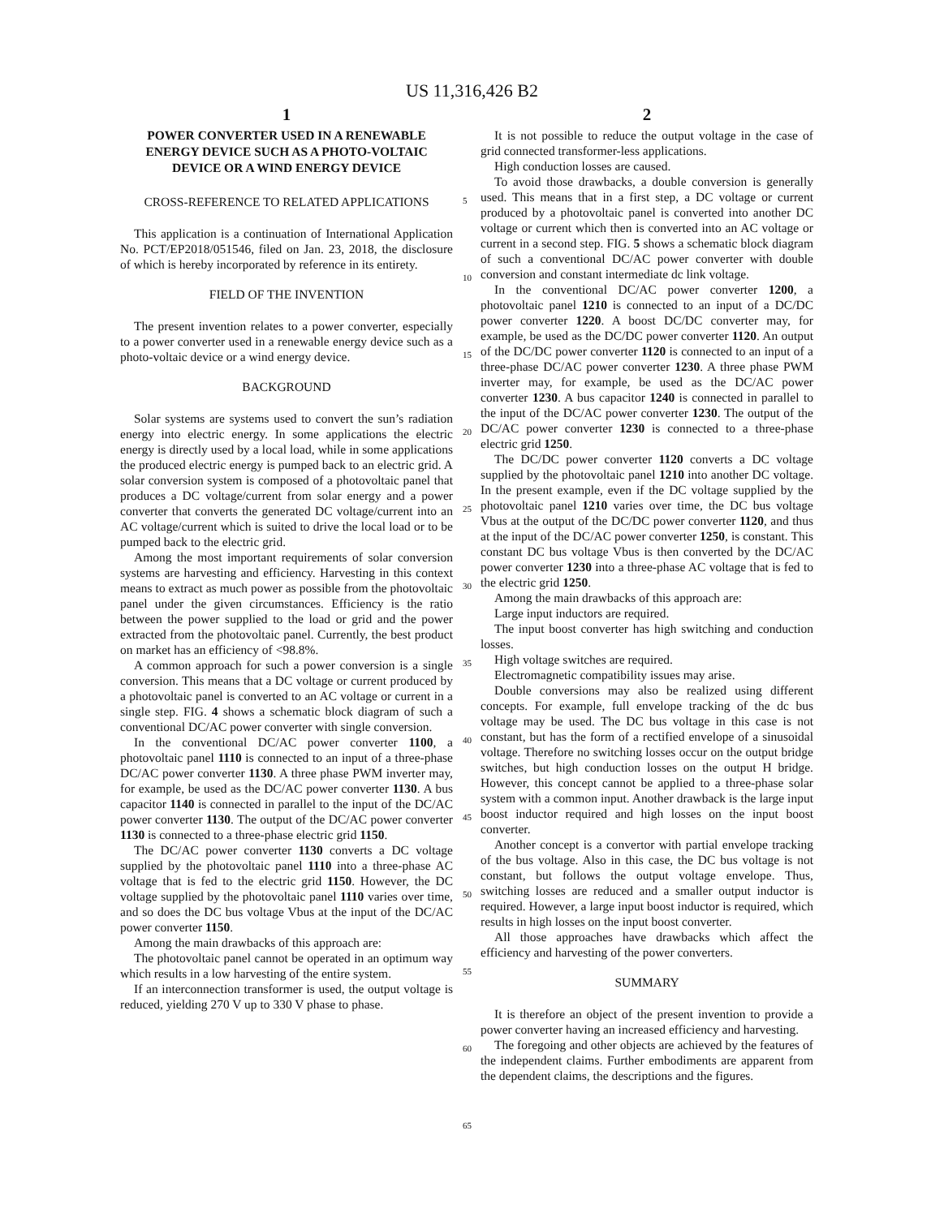US 11,316,426 B2
1
POWER CONVERTER USED IN A RENEWABLE ENERGY DEVICE SUCH AS A PHOTO-VOLTAIC DEVICE OR A WIND ENERGY DEVICE
CROSS-REFERENCE TO RELATED APPLICATIONS
This application is a continuation of International Application No. PCT/EP2018/051546, filed on Jan. 23, 2018, the disclosure of which is hereby incorporated by reference in its entirety.
FIELD OF THE INVENTION
The present invention relates to a power converter, especially to a power converter used in a renewable energy device such as a photo-voltaic device or a wind energy device.
BACKGROUND
Solar systems are systems used to convert the sun’s radiation energy into electric energy. In some applications the electric energy is directly used by a local load, while in some applications the produced electric energy is pumped back to an electric grid. A solar conversion system is composed of a photovoltaic panel that produces a DC voltage/current from solar energy and a power converter that converts the generated DC voltage/current into an AC voltage/current which is suited to drive the local load or to be pumped back to the electric grid.
Among the most important requirements of solar conversion systems are harvesting and efficiency. Harvesting in this context means to extract as much power as possible from the photovoltaic panel under the given circumstances. Efficiency is the ratio between the power supplied to the load or grid and the power extracted from the photovoltaic panel. Currently, the best product on market has an efficiency of <98.8%.
A common approach for such a power conversion is a single conversion. This means that a DC voltage or current produced by a photovoltaic panel is converted to an AC voltage or current in a single step. FIG. 4 shows a schematic block diagram of such a conventional DC/AC power converter with single conversion.
In the conventional DC/AC power converter 1100, a photovoltaic panel 1110 is connected to an input of a three-phase DC/AC power converter 1130. A three phase PWM inverter may, for example, be used as the DC/AC power converter 1130. A bus capacitor 1140 is connected in parallel to the input of the DC/AC power converter 1130. The output of the DC/AC power converter 1130 is connected to a three-phase electric grid 1150.
The DC/AC power converter 1130 converts a DC voltage supplied by the photovoltaic panel 1110 into a three-phase AC voltage that is fed to the electric grid 1150. However, the DC voltage supplied by the photovoltaic panel 1110 varies over time, and so does the DC bus voltage Vbus at the input of the DC/AC power converter 1150.
Among the main drawbacks of this approach are:
The photovoltaic panel cannot be operated in an optimum way which results in a low harvesting of the entire system.
If an interconnection transformer is used, the output voltage is reduced, yielding 270 V up to 330 V phase to phase.
2
It is not possible to reduce the output voltage in the case of grid connected transformer-less applications.
High conduction losses are caused.
To avoid those drawbacks, a double conversion is generally used. This means that in a first step, a DC voltage or current produced by a photovoltaic panel is converted into another DC voltage or current which then is converted into an AC voltage or current in a second step. FIG. 5 shows a schematic block diagram of such a conventional DC/AC power converter with double conversion and constant intermediate dc link voltage.
In the conventional DC/AC power converter 1200, a photovoltaic panel 1210 is connected to an input of a DC/DC power converter 1220. A boost DC/DC converter may, for example, be used as the DC/DC power converter 1120. An output of the DC/DC power converter 1120 is connected to an input of a three-phase DC/AC power converter 1230. A three phase PWM inverter may, for example, be used as the DC/AC power converter 1230. A bus capacitor 1240 is connected in parallel to the input of the DC/AC power converter 1230. The output of the DC/AC power converter 1230 is connected to a three-phase electric grid 1250.
The DC/DC power converter 1120 converts a DC voltage supplied by the photovoltaic panel 1210 into another DC voltage. In the present example, even if the DC voltage supplied by the photovoltaic panel 1210 varies over time, the DC bus voltage Vbus at the output of the DC/DC power converter 1120, and thus at the input of the DC/AC power converter 1250, is constant. This constant DC bus voltage Vbus is then converted by the DC/AC power converter 1230 into a three-phase AC voltage that is fed to the electric grid 1250.
Among the main drawbacks of this approach are:
Large input inductors are required.
The input boost converter has high switching and conduction losses.
High voltage switches are required.
Electromagnetic compatibility issues may arise.
Double conversions may also be realized using different concepts. For example, full envelope tracking of the dc bus voltage may be used. The DC bus voltage in this case is not constant, but has the form of a rectified envelope of a sinusoidal voltage. Therefore no switching losses occur on the output bridge switches, but high conduction losses on the output H bridge. However, this concept cannot be applied to a three-phase solar system with a common input. Another drawback is the large input boost inductor required and high losses on the input boost converter.
Another concept is a convertor with partial envelope tracking of the bus voltage. Also in this case, the DC bus voltage is not constant, but follows the output voltage envelope. Thus, switching losses are reduced and a smaller output inductor is required. However, a large input boost inductor is required, which results in high losses on the input boost converter.
All those approaches have drawbacks which affect the efficiency and harvesting of the power converters.
SUMMARY
It is therefore an object of the present invention to provide a power converter having an increased efficiency and harvesting.
The foregoing and other objects are achieved by the features of the independent claims. Further embodiments are apparent from the dependent claims, the descriptions and the figures.
5
10
15
20
25
30
35
40
45
50
55
60
65